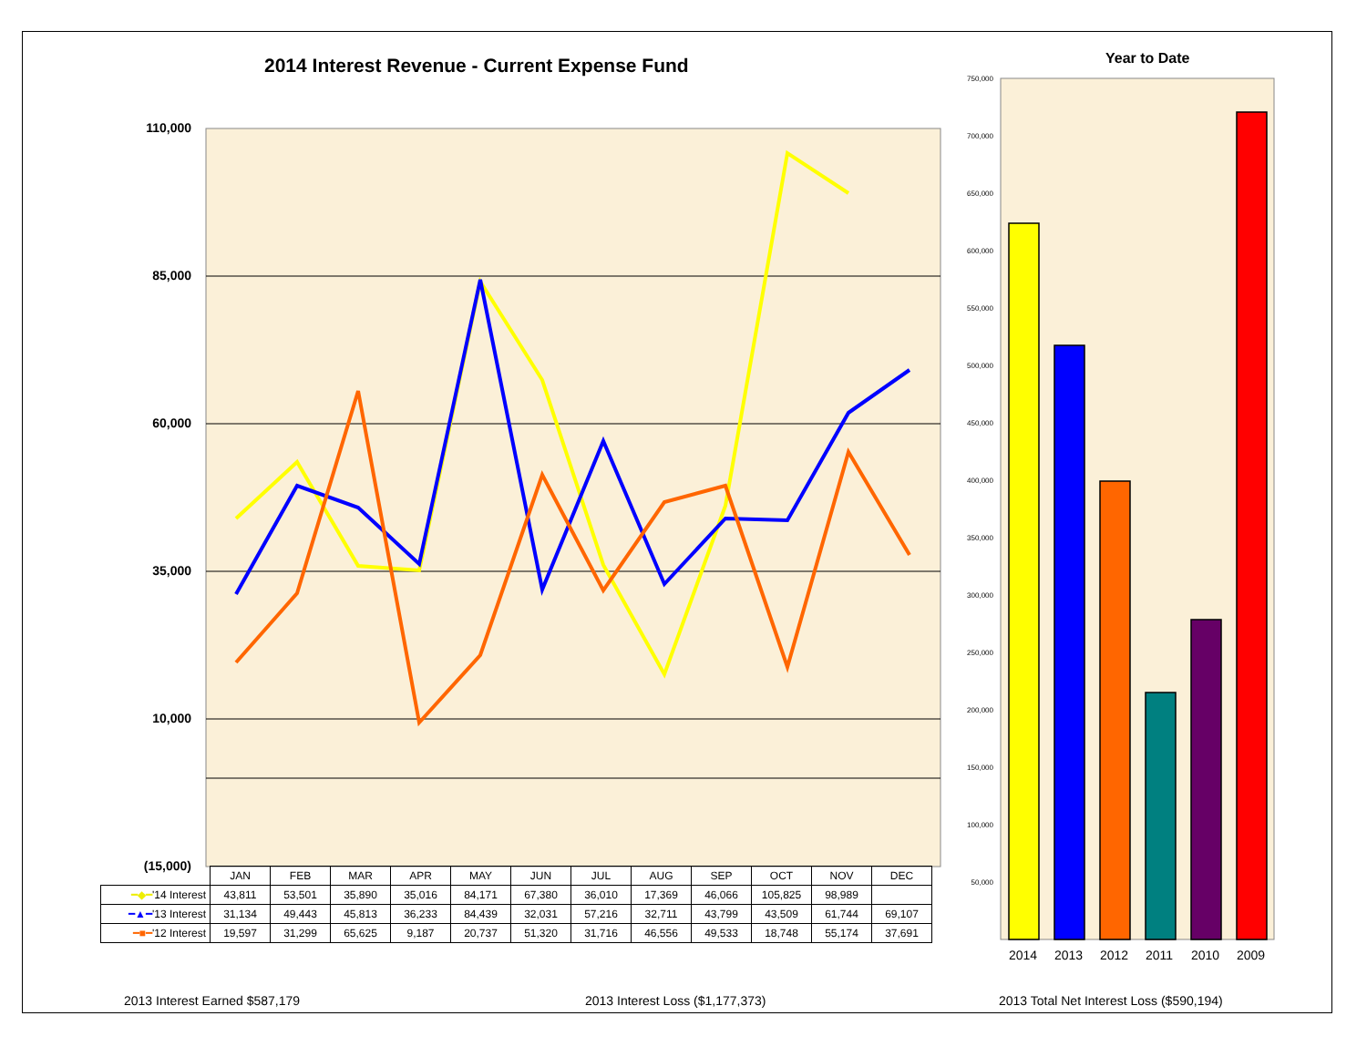2014 Interest Revenue - Current Expense Fund
Year to Date
110,000
85,000
60,000
35,000
10,000
(15,000)
750,000
700,000
650,000
600,000
550,000
500,000
450,000
400,000
350,000
300,000
250,000
200,000
150,000
100,000
50,000
| | JAN | FEB | MAR | APR | MAY | JUN | JUL | AUG | SEP | OCT | NOV | DEC |
| --- | --- | --- | --- | --- | --- | --- | --- | --- | --- | --- | --- | --- |
| ━◆━ '14 Interest | 43,811 | 53,501 | 35,890 | 35,016 | 84,171 | 67,380 | 36,010 | 17,369 | 46,066 | 105,825 | 98,989 | |
| ━▲━ '13 Interest | 31,134 | 49,443 | 45,813 | 36,233 | 84,439 | 32,031 | 57,216 | 32,711 | 43,799 | 43,509 | 61,744 | 69,107 |
| ━■━ '12 Interest | 19,597 | 31,299 | 65,625 | 9,187 | 20,737 | 51,320 | 31,716 | 46,556 | 49,533 | 18,748 | 55,174 | 37,691 |
2014 2013 2012 2011 2010 2009
2013 Interest Earned $587,179
2013 Interest Loss ($1,177,373)
2013 Total Net Interest Loss ($590,194)